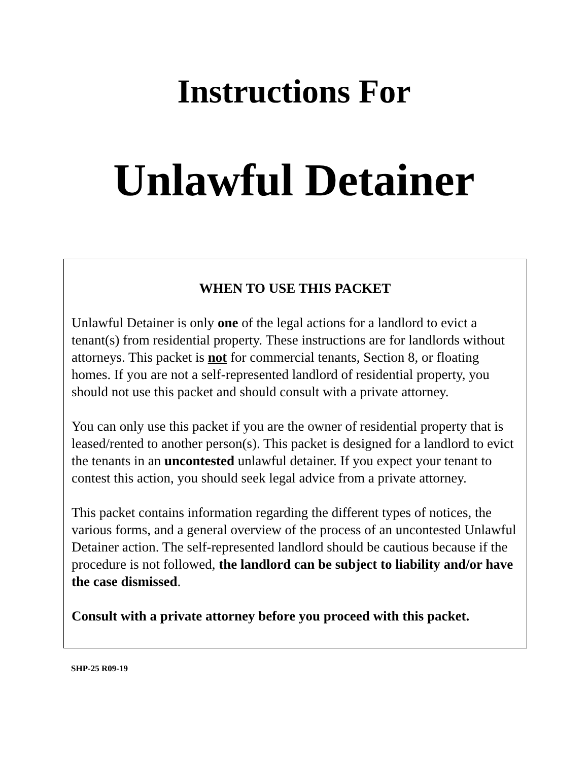Instructions For
Unlawful Detainer
WHEN TO USE THIS PACKET
Unlawful Detainer is only one of the legal actions for a landlord to evict a tenant(s) from residential property. These instructions are for landlords without attorneys. This packet is not for commercial tenants, Section 8, or floating homes. If you are not a self-represented landlord of residential property, you should not use this packet and should consult with a private attorney.
You can only use this packet if you are the owner of residential property that is leased/rented to another person(s). This packet is designed for a landlord to evict the tenants in an uncontested unlawful detainer. If you expect your tenant to contest this action, you should seek legal advice from a private attorney.
This packet contains information regarding the different types of notices, the various forms, and a general overview of the process of an uncontested Unlawful Detainer action. The self-represented landlord should be cautious because if the procedure is not followed, the landlord can be subject to liability and/or have the case dismissed.
Consult with a private attorney before you proceed with this packet.
SHP-25 R09-19